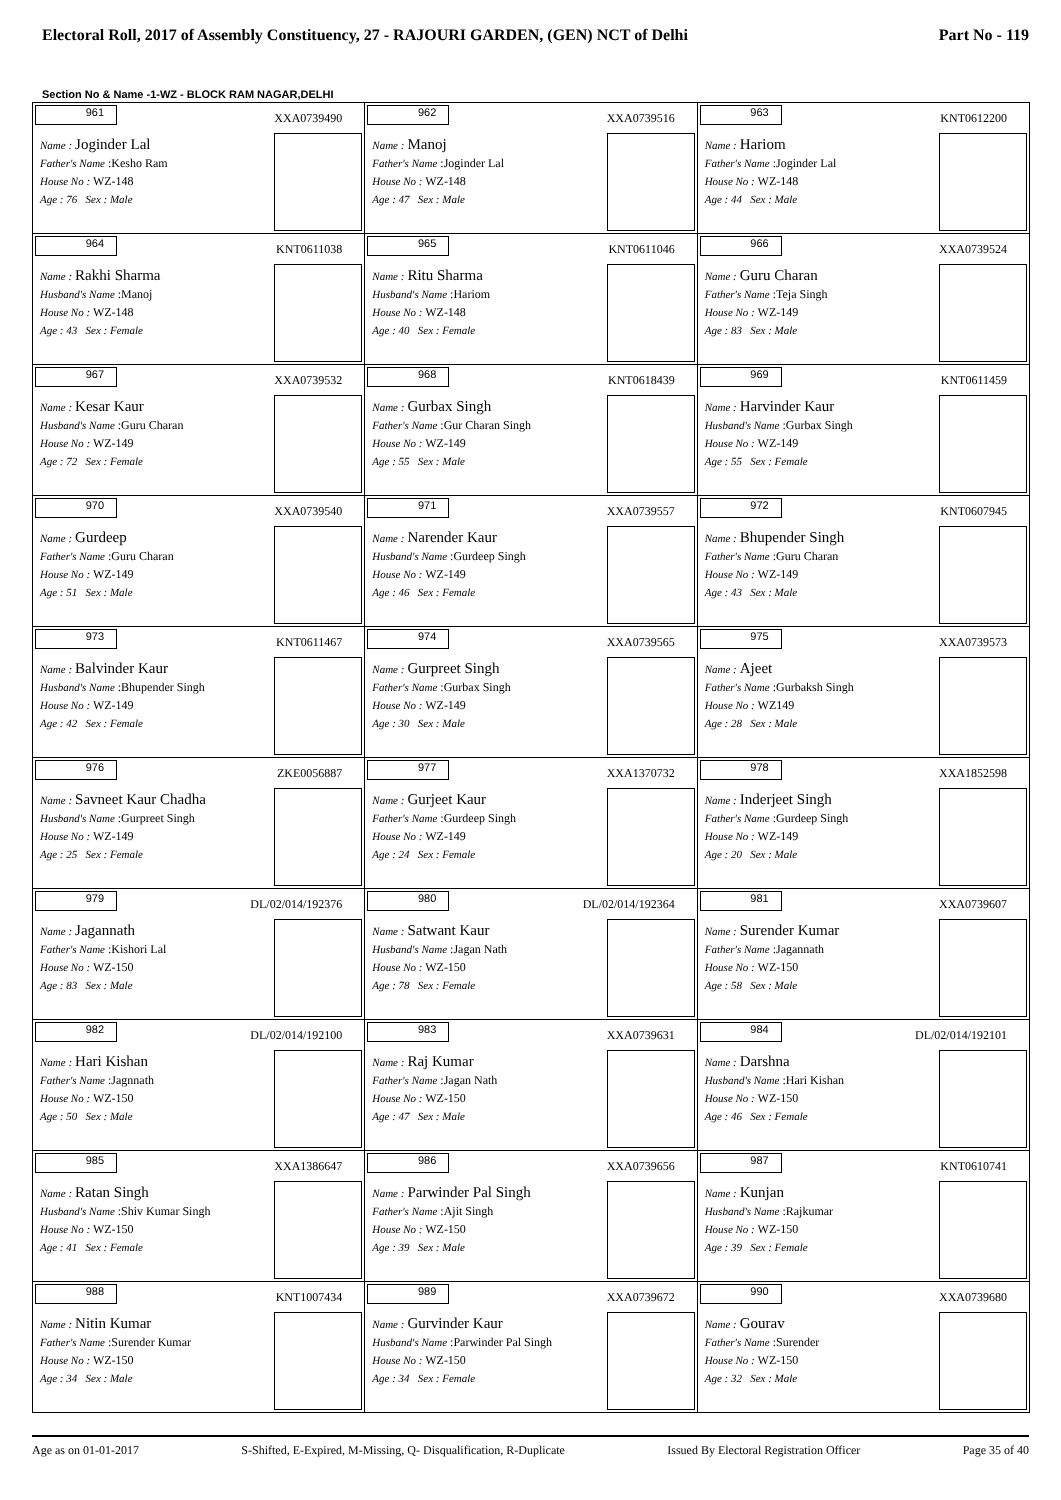Electoral Roll, 2017 of Assembly Constituency, 27 - RAJOURI GARDEN, (GEN) NCT of Delhi Part No - 119
Section No & Name -1-WZ - BLOCK RAM NAGAR,DELHI
| 961 XXA0739490 Name : Joginder Lal Father's Name :Kesho Ram House No : WZ-148 Age : 76 Sex : Male | 962 XXA0739516 Name : Manoj Father's Name :Joginder Lal House No : WZ-148 Age : 47 Sex : Male | 963 KNT0612200 Name : Hariom Father's Name :Joginder Lal House No : WZ-148 Age : 44 Sex : Male |
| 964 KNT0611038 Name : Rakhi Sharma Husband's Name :Manoj House No : WZ-148 Age : 43 Sex : Female | 965 KNT0611046 Name : Ritu Sharma Husband's Name :Hariom House No : WZ-148 Age : 40 Sex : Female | 966 XXA0739524 Name : Guru Charan Father's Name :Teja Singh House No : WZ-149 Age : 83 Sex : Male |
| 967 XXA0739532 Name : Kesar Kaur Husband's Name :Guru Charan House No : WZ-149 Age : 72 Sex : Female | 968 KNT0618439 Name : Gurbax Singh Father's Name :Gur Charan Singh House No : WZ-149 Age : 55 Sex : Male | 969 KNT0611459 Name : Harvinder Kaur Husband's Name :Gurbax Singh House No : WZ-149 Age : 55 Sex : Female |
| 970 XXA0739540 Name : Gurdeep Father's Name :Guru Charan House No : WZ-149 Age : 51 Sex : Male | 971 XXA0739557 Name : Narender Kaur Husband's Name :Gurdeep Singh House No : WZ-149 Age : 46 Sex : Female | 972 KNT0607945 Name : Bhupender Singh Father's Name :Guru Charan House No : WZ-149 Age : 43 Sex : Male |
| 973 KNT0611467 Name : Balvinder Kaur Husband's Name :Bhupender Singh House No : WZ-149 Age : 42 Sex : Female | 974 XXA0739565 Name : Gurpreet Singh Father's Name :Gurbax Singh House No : WZ-149 Age : 30 Sex : Male | 975 XXA0739573 Name : Ajeet Father's Name :Gurbaksh Singh House No : WZ149 Age : 28 Sex : Male |
| 976 ZKE0056887 Name : Savneet Kaur Chadha Husband's Name :Gurpreet Singh House No : WZ-149 Age : 25 Sex : Female | 977 XXA1370732 Name : Gurjeet Kaur Father's Name :Gurdeep Singh House No : WZ-149 Age : 24 Sex : Female | 978 XXA1852598 Name : Inderjeet Singh Father's Name :Gurdeep Singh House No : WZ-149 Age : 20 Sex : Male |
| 979 DL/02/014/192376 Name : Jagannath Father's Name :Kishori Lal House No : WZ-150 Age : 83 Sex : Male | 980 DL/02/014/192364 Name : Satwant Kaur Husband's Name :Jagan Nath House No : WZ-150 Age : 78 Sex : Female | 981 XXA0739607 Name : Surender Kumar Father's Name :Jagannath House No : WZ-150 Age : 58 Sex : Male |
| 982 DL/02/014/192100 Name : Hari Kishan Father's Name :Jagnnath House No : WZ-150 Age : 50 Sex : Male | 983 XXA0739631 Name : Raj Kumar Father's Name :Jagan Nath House No : WZ-150 Age : 47 Sex : Male | 984 DL/02/014/192101 Name : Darshna Husband's Name :Hari Kishan House No : WZ-150 Age : 46 Sex : Female |
| 985 XXA1386647 Name : Ratan Singh Husband's Name :Shiv Kumar Singh House No : WZ-150 Age : 41 Sex : Female | 986 XXA0739656 Name : Parwinder Pal Singh Father's Name :Ajit Singh House No : WZ-150 Age : 39 Sex : Male | 987 KNT0610741 Name : Kunjan Husband's Name :Rajkumar House No : WZ-150 Age : 39 Sex : Female |
| 988 KNT1007434 Name : Nitin Kumar Father's Name :Surender Kumar House No : WZ-150 Age : 34 Sex : Male | 989 XXA0739672 Name : Gurvinder Kaur Husband's Name :Parwinder Pal Singh House No : WZ-150 Age : 34 Sex : Female | 990 XXA0739680 Name : Gourav Father's Name :Surender House No : WZ-150 Age : 32 Sex : Male |
Age as on 01-01-2017 S-Shifted, E-Expired, M-Missing, Q- Disqualification, R-Duplicate Issued By Electoral Registration Officer Page 35 of 40